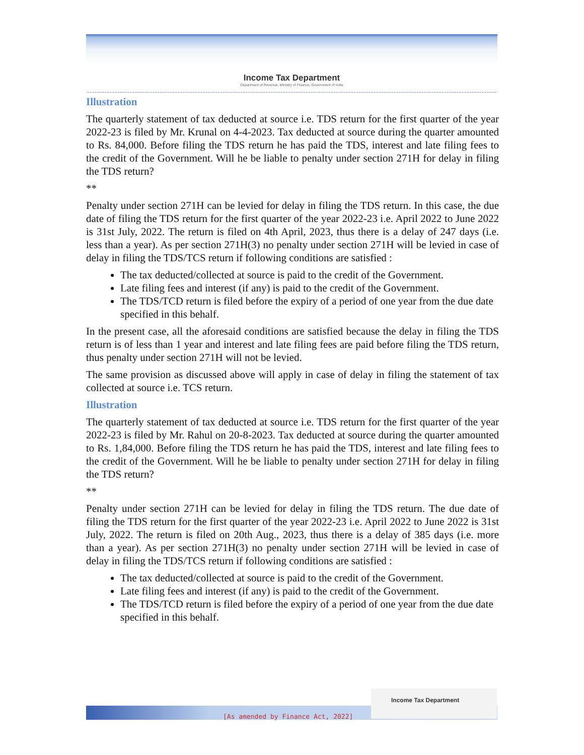Income Tax Department
Department of Revenue, Ministry of Finance, Government of India
Illustration
The quarterly statement of tax deducted at source i.e. TDS return for the first quarter of the year 2022-23 is filed by Mr. Krunal on 4-4-2023. Tax deducted at source during the quarter amounted to Rs. 84,000. Before filing the TDS return he has paid the TDS, interest and late filing fees to the credit of the Government. Will he be liable to penalty under section 271H for delay in filing the TDS return?
**
Penalty under section 271H can be levied for delay in filing the TDS return. In this case, the due date of filing the TDS return for the first quarter of the year 2022-23 i.e. April 2022 to June 2022 is 31st July, 2022. The return is filed on 4th April, 2023, thus there is a delay of 247 days (i.e. less than a year). As per section 271H(3) no penalty under section 271H will be levied in case of delay in filing the TDS/TCS return if following conditions are satisfied :
The tax deducted/collected at source is paid to the credit of the Government.
Late filing fees and interest (if any) is paid to the credit of the Government.
The TDS/TCD return is filed before the expiry of a period of one year from the due date specified in this behalf.
In the present case, all the aforesaid conditions are satisfied because the delay in filing the TDS return is of less than 1 year and interest and late filing fees are paid before filing the TDS return, thus penalty under section 271H will not be levied.
The same provision as discussed above will apply in case of delay in filing the statement of tax collected at source i.e. TCS return.
Illustration
The quarterly statement of tax deducted at source i.e. TDS return for the first quarter of the year 2022-23 is filed by Mr. Rahul on 20-8-2023. Tax deducted at source during the quarter amounted to Rs. 1,84,000. Before filing the TDS return he has paid the TDS, interest and late filing fees to the credit of the Government. Will he be liable to penalty under section 271H for delay in filing the TDS return?
**
Penalty under section 271H can be levied for delay in filing the TDS return. The due date of filing the TDS return for the first quarter of the year 2022-23 i.e. April 2022 to June 2022 is 31st July, 2022. The return is filed on 20th Aug., 2023, thus there is a delay of 385 days (i.e. more than a year). As per section 271H(3) no penalty under section 271H will be levied in case of delay in filing the TDS/TCS return if following conditions are satisfied :
The tax deducted/collected at source is paid to the credit of the Government.
Late filing fees and interest (if any) is paid to the credit of the Government.
The TDS/TCD return is filed before the expiry of a period of one year from the due date specified in this behalf.
[As amended by Finance Act, 2022]
Income Tax Department